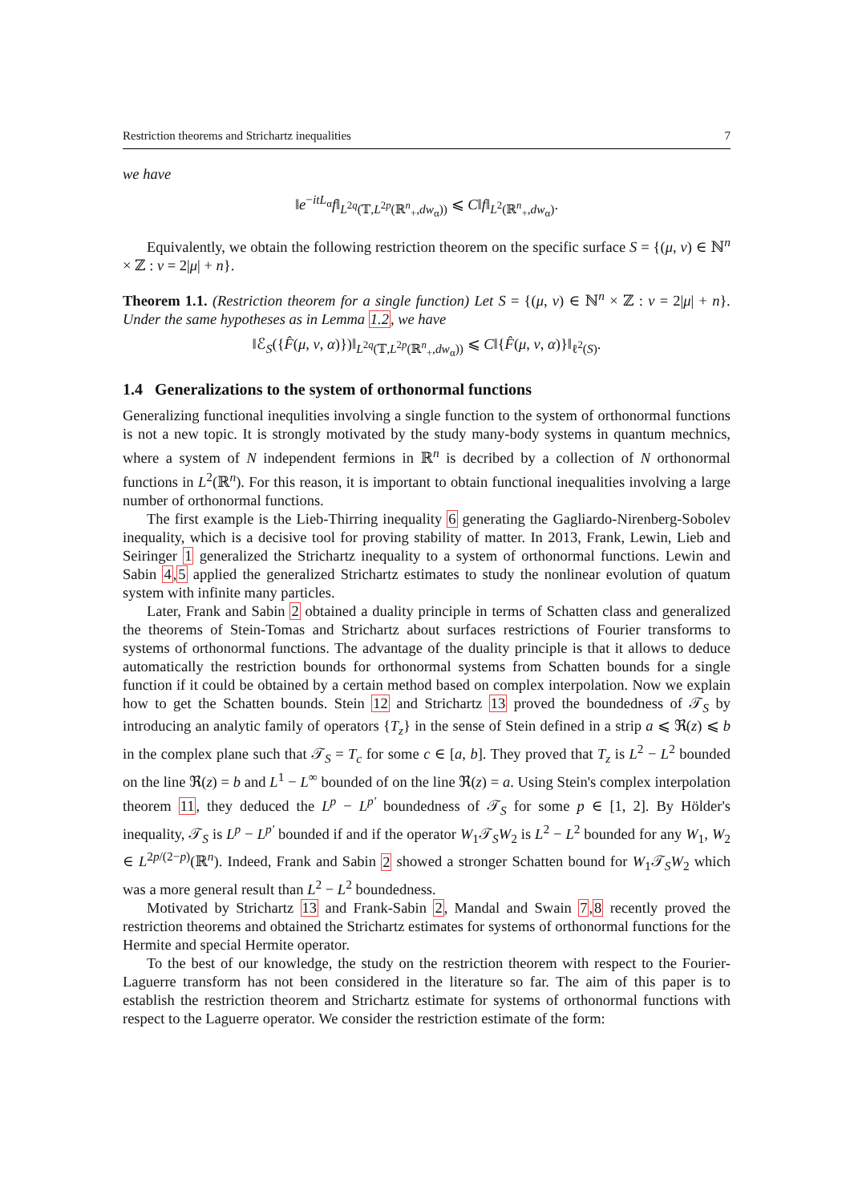Restriction theorems and Strichartz inequalities 7
we have
‖e<sup>−itL<sub>α</sub></sup>f‖<sub>L<sup>2q</sup>(𝕋,L<sup>2p</sup>(ℝ<sup>n</sup><sub>+</sub>,dw<sub>α</sub>))</sub> ⩽ C‖f‖<sub>L<sup>2</sup>(ℝ<sup>n</sup><sub>+</sub>,dw<sub>α</sub>)</sub>.
Equivalently, we obtain the following restriction theorem on the specific surface S = {(μ, ν) ∈ ℕ<sup>n</sup> × ℤ : ν = 2|μ| + n}.
Theorem 1.1. (Restriction theorem for a single function) Let S = {(μ, ν) ∈ ℕ<sup>n</sup> × ℤ : ν = 2|μ| + n}. Under the same hypotheses as in Lemma 1.2, we have
‖ℰ<sub>S</sub>({F̂(μ, ν, α)})‖<sub>L<sup>2q</sup>(𝕋,L<sup>2p</sup>(ℝ<sup>n</sup><sub>+</sub>,dw<sub>α</sub>))</sub> ⩽ C‖{F̂(μ, ν, α)}‖<sub>ℓ<sup>2</sup>(S)</sub>.
1.4 Generalizations to the system of orthonormal functions
Generalizing functional inequlities involving a single function to the system of orthonormal functions is not a new topic. It is strongly motivated by the study many-body systems in quantum mechnics, where a system of N independent fermions in ℝ<sup>n</sup> is decribed by a collection of N orthonormal functions in L<sup>2</sup>(ℝ<sup>n</sup>). For this reason, it is important to obtain functional inequalities involving a large number of orthonormal functions.
The first example is the Lieb-Thirring inequality 6 generating the Gagliardo-Nirenberg-Sobolev inequality, which is a decisive tool for proving stability of matter. In 2013, Frank, Lewin, Lieb and Seiringer 1 generalized the Strichartz inequality to a system of orthonormal functions. Lewin and Sabin 4,5 applied the generalized Strichartz estimates to study the nonlinear evolution of quatum system with infinite many particles.
Later, Frank and Sabin 2 obtained a duality principle in terms of Schatten class and generalized the theorems of Stein-Tomas and Strichartz about surfaces restrictions of Fourier transforms to systems of orthonormal functions. The advantage of the duality principle is that it allows to deduce automatically the restriction bounds for orthonormal systems from Schatten bounds for a single function if it could be obtained by a certain method based on complex interpolation. Now we explain how to get the Schatten bounds. Stein 12 and Strichartz 13 proved the boundedness of 𝒯<sub>S</sub> by introducing an analytic family of operators {T<sub>z</sub>} in the sense of Stein defined in a strip a ⩽ ℜ(z) ⩽ b in the complex plane such that 𝒯<sub>S</sub> = T<sub>c</sub> for some c ∈ [a, b]. They proved that T<sub>z</sub> is L<sup>2</sup> − L<sup>2</sup> bounded on the line ℜ(z) = b and L<sup>1</sup> − L<sup>∞</sup> bounded of on the line ℜ(z) = a. Using Stein's complex interpolation theorem 11, they deduced the L<sup>p</sup> − L<sup>p′</sup> boundedness of 𝒯<sub>S</sub> for some p ∈ [1, 2]. By Hölder's inequality, 𝒯<sub>S</sub> is L<sup>p</sup> − L<sup>p′</sup> bounded if and if the operator W<sub>1</sub>𝒯<sub>S</sub>W<sub>2</sub> is L<sup>2</sup> − L<sup>2</sup> bounded for any W<sub>1</sub>, W<sub>2</sub> ∈ L<sup>2p/(2−p)</sup>(ℝ<sup>n</sup>). Indeed, Frank and Sabin 2 showed a stronger Schatten bound for W<sub>1</sub>𝒯<sub>S</sub>W<sub>2</sub> which was a more general result than L<sup>2</sup> − L<sup>2</sup> boundedness.
Motivated by Strichartz 13 and Frank-Sabin 2, Mandal and Swain 7,8 recently proved the restriction theorems and obtained the Strichartz estimates for systems of orthonormal functions for the Hermite and special Hermite operator.
To the best of our knowledge, the study on the restriction theorem with respect to the Fourier-Laguerre transform has not been considered in the literature so far. The aim of this paper is to establish the restriction theorem and Strichartz estimate for systems of orthonormal functions with respect to the Laguerre operator. We consider the restriction estimate of the form: